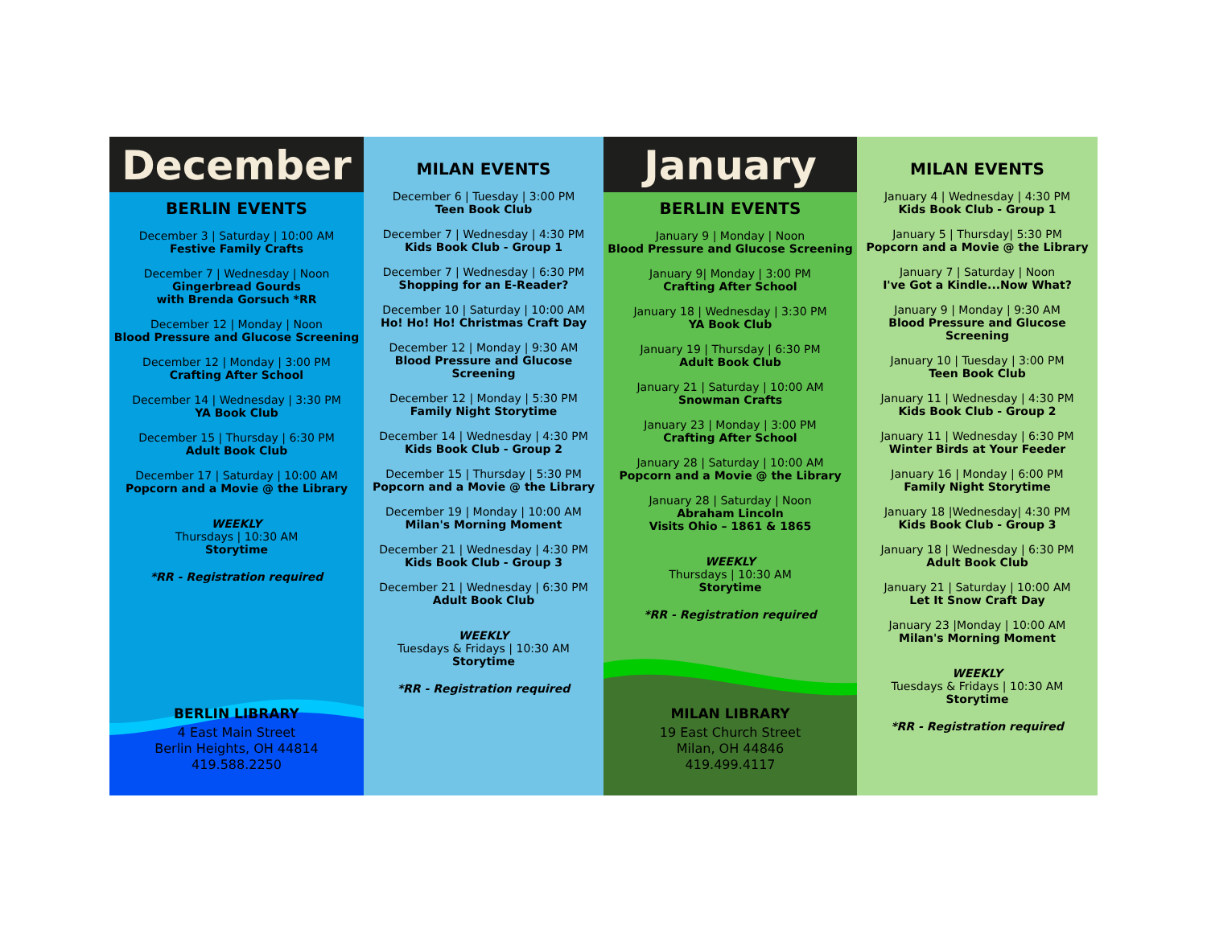December
BERLIN EVENTS
December 3 | Saturday | 10:00 AM
Festive Family Crafts
December 7 | Wednesday | Noon
Gingerbread Gourds
with Brenda Gorsuch *RR
December 12 | Monday | Noon
Blood Pressure and Glucose Screening
December 12 | Monday | 3:00 PM
Crafting After School
December 14 | Wednesday | 3:30 PM
YA Book Club
December 15 | Thursday | 6:30 PM
Adult Book Club
December 17 | Saturday | 10:00 AM
Popcorn and a Movie @ the Library
WEEKLY
Thursdays | 10:30 AM
Storytime
*RR - Registration required
BERLIN LIBRARY
4 East Main Street
Berlin Heights, OH 44814
419.588.2250
MILAN EVENTS
December 6 | Tuesday | 3:00 PM
Teen Book Club
December 7 | Wednesday | 4:30 PM
Kids Book Club - Group 1
December 7 | Wednesday | 6:30 PM
Shopping for an E-Reader?
December 10 | Saturday | 10:00 AM
Ho! Ho! Ho! Christmas Craft Day
December 12 | Monday | 9:30 AM
Blood Pressure and Glucose Screening
December 12 | Monday | 5:30 PM
Family Night Storytime
December 14 | Wednesday | 4:30 PM
Kids Book Club - Group 2
December 15 | Thursday | 5:30 PM
Popcorn and a Movie @ the Library
December 19 | Monday | 10:00 AM
Milan's Morning Moment
December 21 | Wednesday | 4:30 PM
Kids Book Club - Group 3
December 21 | Wednesday | 6:30 PM
Adult Book Club
WEEKLY
Tuesdays & Fridays | 10:30 AM
Storytime
*RR - Registration required
January
BERLIN EVENTS
January 9 | Monday | Noon
Blood Pressure and Glucose Screening
January 9| Monday | 3:00 PM
Crafting After School
January 18 | Wednesday | 3:30 PM
YA Book Club
January 19 | Thursday | 6:30 PM
Adult Book Club
January 21 | Saturday | 10:00 AM
Snowman Crafts
January 23 | Monday | 3:00 PM
Crafting After School
January 28 | Saturday | 10:00 AM
Popcorn and a Movie @ the Library
January 28 | Saturday | Noon
Abraham Lincoln
Visits Ohio – 1861 & 1865
WEEKLY
Thursdays | 10:30 AM
Storytime
*RR - Registration required
MILAN LIBRARY
19 East Church Street
Milan, OH 44846
419.499.4117
MILAN EVENTS
January 4 | Wednesday | 4:30 PM
Kids Book Club - Group 1
January 5 | Thursday| 5:30 PM
Popcorn and a Movie @ the Library
January 7 | Saturday | Noon
I've Got a Kindle...Now What?
January 9 | Monday | 9:30 AM
Blood Pressure and Glucose Screening
January 10 | Tuesday | 3:00 PM
Teen Book Club
January 11 | Wednesday | 4:30 PM
Kids Book Club - Group 2
January 11 | Wednesday | 6:30 PM
Winter Birds at Your Feeder
January 16 | Monday | 6:00 PM
Family Night Storytime
January 18 |Wednesday| 4:30 PM
Kids Book Club - Group 3
January 18 | Wednesday | 6:30 PM
Adult Book Club
January 21 | Saturday | 10:00 AM
Let It Snow Craft Day
January 23 |Monday | 10:00 AM
Milan's Morning Moment
WEEKLY
Tuesdays & Fridays | 10:30 AM
Storytime
*RR - Registration required